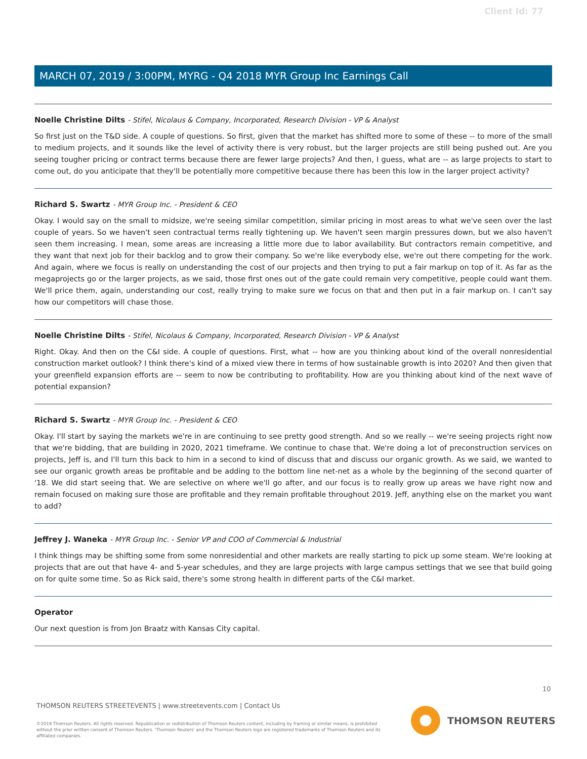Client Id: 77
MARCH 07, 2019 / 3:00PM, MYRG - Q4 2018 MYR Group Inc Earnings Call
Noelle Christine Dilts - Stifel, Nicolaus & Company, Incorporated, Research Division - VP & Analyst
So first just on the T&D side. A couple of questions. So first, given that the market has shifted more to some of these -- to more of the small to medium projects, and it sounds like the level of activity there is very robust, but the larger projects are still being pushed out. Are you seeing tougher pricing or contract terms because there are fewer large projects? And then, I guess, what are -- as large projects to start to come out, do you anticipate that they'll be potentially more competitive because there has been this low in the larger project activity?
Richard S. Swartz - MYR Group Inc. - President & CEO
Okay. I would say on the small to midsize, we're seeing similar competition, similar pricing in most areas to what we've seen over the last couple of years. So we haven't seen contractual terms really tightening up. We haven't seen margin pressures down, but we also haven't seen them increasing. I mean, some areas are increasing a little more due to labor availability. But contractors remain competitive, and they want that next job for their backlog and to grow their company. So we're like everybody else, we're out there competing for the work. And again, where we focus is really on understanding the cost of our projects and then trying to put a fair markup on top of it. As far as the megaprojects go or the larger projects, as we said, those first ones out of the gate could remain very competitive, people could want them. We'll price them, again, understanding our cost, really trying to make sure we focus on that and then put in a fair markup on. I can't say how our competitors will chase those.
Noelle Christine Dilts - Stifel, Nicolaus & Company, Incorporated, Research Division - VP & Analyst
Right. Okay. And then on the C&I side. A couple of questions. First, what -- how are you thinking about kind of the overall nonresidential construction market outlook? I think there's kind of a mixed view there in terms of how sustainable growth is into 2020? And then given that your greenfield expansion efforts are -- seem to now be contributing to profitability. How are you thinking about kind of the next wave of potential expansion?
Richard S. Swartz - MYR Group Inc. - President & CEO
Okay. I'll start by saying the markets we're in are continuing to see pretty good strength. And so we really -- we're seeing projects right now that we're bidding, that are building in 2020, 2021 timeframe. We continue to chase that. We're doing a lot of preconstruction services on projects, Jeff is, and I'll turn this back to him in a second to kind of discuss that and discuss our organic growth. As we said, we wanted to see our organic growth areas be profitable and be adding to the bottom line net-net as a whole by the beginning of the second quarter of '18. We did start seeing that. We are selective on where we'll go after, and our focus is to really grow up areas we have right now and remain focused on making sure those are profitable and they remain profitable throughout 2019. Jeff, anything else on the market you want to add?
Jeffrey J. Waneka - MYR Group Inc. - Senior VP and COO of Commercial & Industrial
I think things may be shifting some from some nonresidential and other markets are really starting to pick up some steam. We're looking at projects that are out that have 4- and 5-year schedules, and they are large projects with large campus settings that we see that build going on for quite some time. So as Rick said, there's some strong health in different parts of the C&I market.
Operator
Our next question is from Jon Braatz with Kansas City capital.
10
THOMSON REUTERS STREETEVENTS | www.streetevents.com | Contact Us
©2019 Thomson Reuters. All rights reserved. Republication or redistribution of Thomson Reuters content, including by framing or similar means, is prohibited without the prior written consent of Thomson Reuters. 'Thomson Reuters' and the Thomson Reuters logo are registered trademarks of Thomson Reuters and its affiliated companies.
THOMSON REUTERS